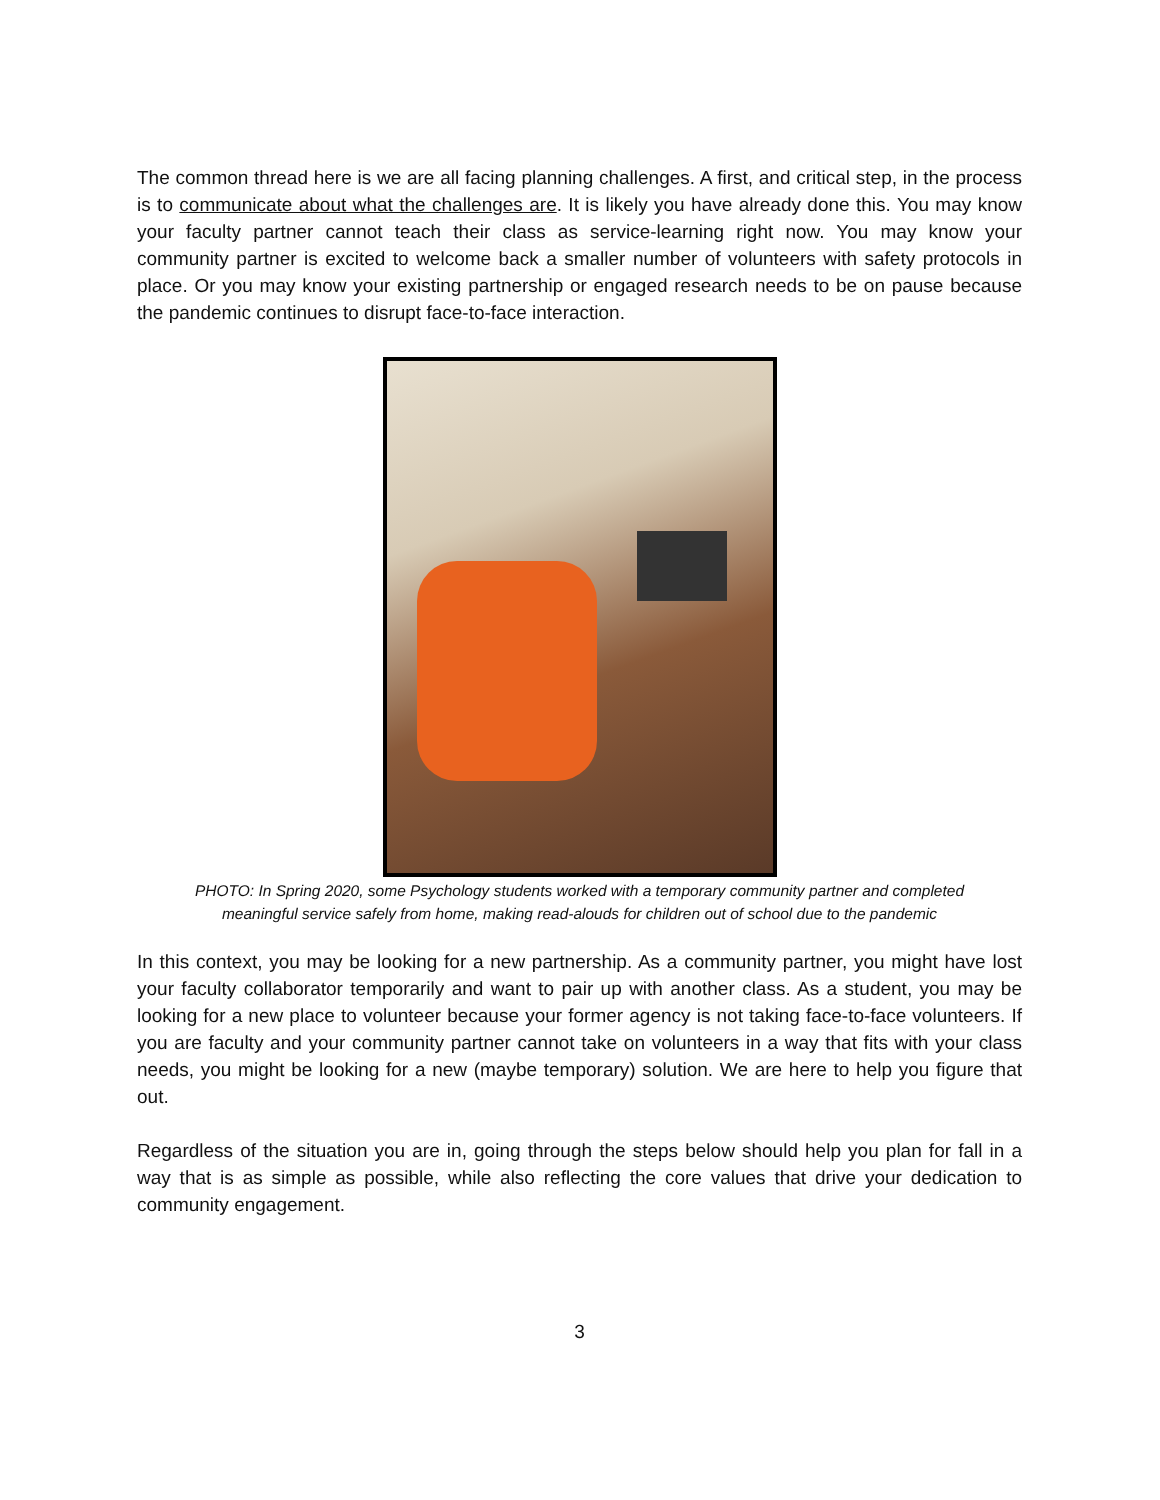The common thread here is we are all facing planning challenges. A first, and critical step, in the process is to communicate about what the challenges are. It is likely you have already done this. You may know your faculty partner cannot teach their class as service-learning right now. You may know your community partner is excited to welcome back a smaller number of volunteers with safety protocols in place. Or you may know your existing partnership or engaged research needs to be on pause because the pandemic continues to disrupt face-to-face interaction.
PHOTO: In Spring 2020, some Psychology students worked with a temporary community partner and completed
meaningful service safely from home, making read-alouds for children out of school due to the pandemic
In this context, you may be looking for a new partnership. As a community partner, you might have lost your faculty collaborator temporarily and want to pair up with another class. As a student, you may be looking for a new place to volunteer because your former agency is not taking face-to-face volunteers. If you are faculty and your community partner cannot take on volunteers in a way that fits with your class needs, you might be looking for a new (maybe temporary) solution. We are here to help you figure that out.
Regardless of the situation you are in, going through the steps below should help you plan for fall in a way that is as simple as possible, while also reflecting the core values that drive your dedication to community engagement.
3